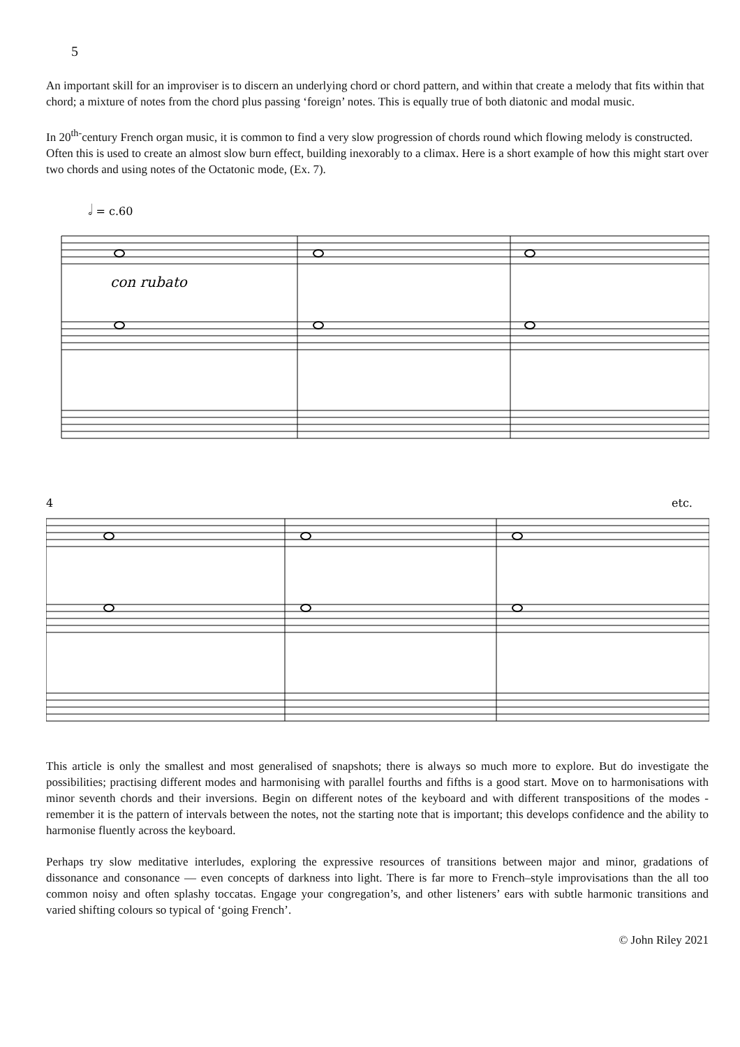5
An important skill for an improviser is to discern an underlying chord or chord pattern, and within that create a melody that fits within that chord; a mixture of notes from the chord plus passing ‘foreign’ notes. This is equally true of both diatonic and modal music.
In 20<sup>th-</sup>century French organ music, it is common to find a very slow progression of chords round which flowing melody is constructed. Often this is used to create an almost slow burn effect, building inexorably to a climax. Here is a short example of how this might start over two chords and using notes of the Octatonic mode, (Ex. 7).
𝅗𝅥 = c.60
con rubato
4
etc.
This article is only the smallest and most generalised of snapshots; there is always so much more to explore. But do investigate the possibilities; practising different modes and harmonising with parallel fourths and fifths is a good start. Move on to harmonisations with minor seventh chords and their inversions. Begin on different notes of the keyboard and with different transpositions of the modes - remember it is the pattern of intervals between the notes, not the starting note that is important; this develops confidence and the ability to harmonise fluently across the keyboard.
Perhaps try slow meditative interludes, exploring the expressive resources of transitions between major and minor, gradations of dissonance and consonance — even concepts of darkness into light. There is far more to French–style improvisations than the all too common noisy and often splashy toccatas. Engage your congregation’s, and other listeners’ ears with subtle harmonic transitions and varied shifting colours so typical of ‘going French’.
© John Riley 2021